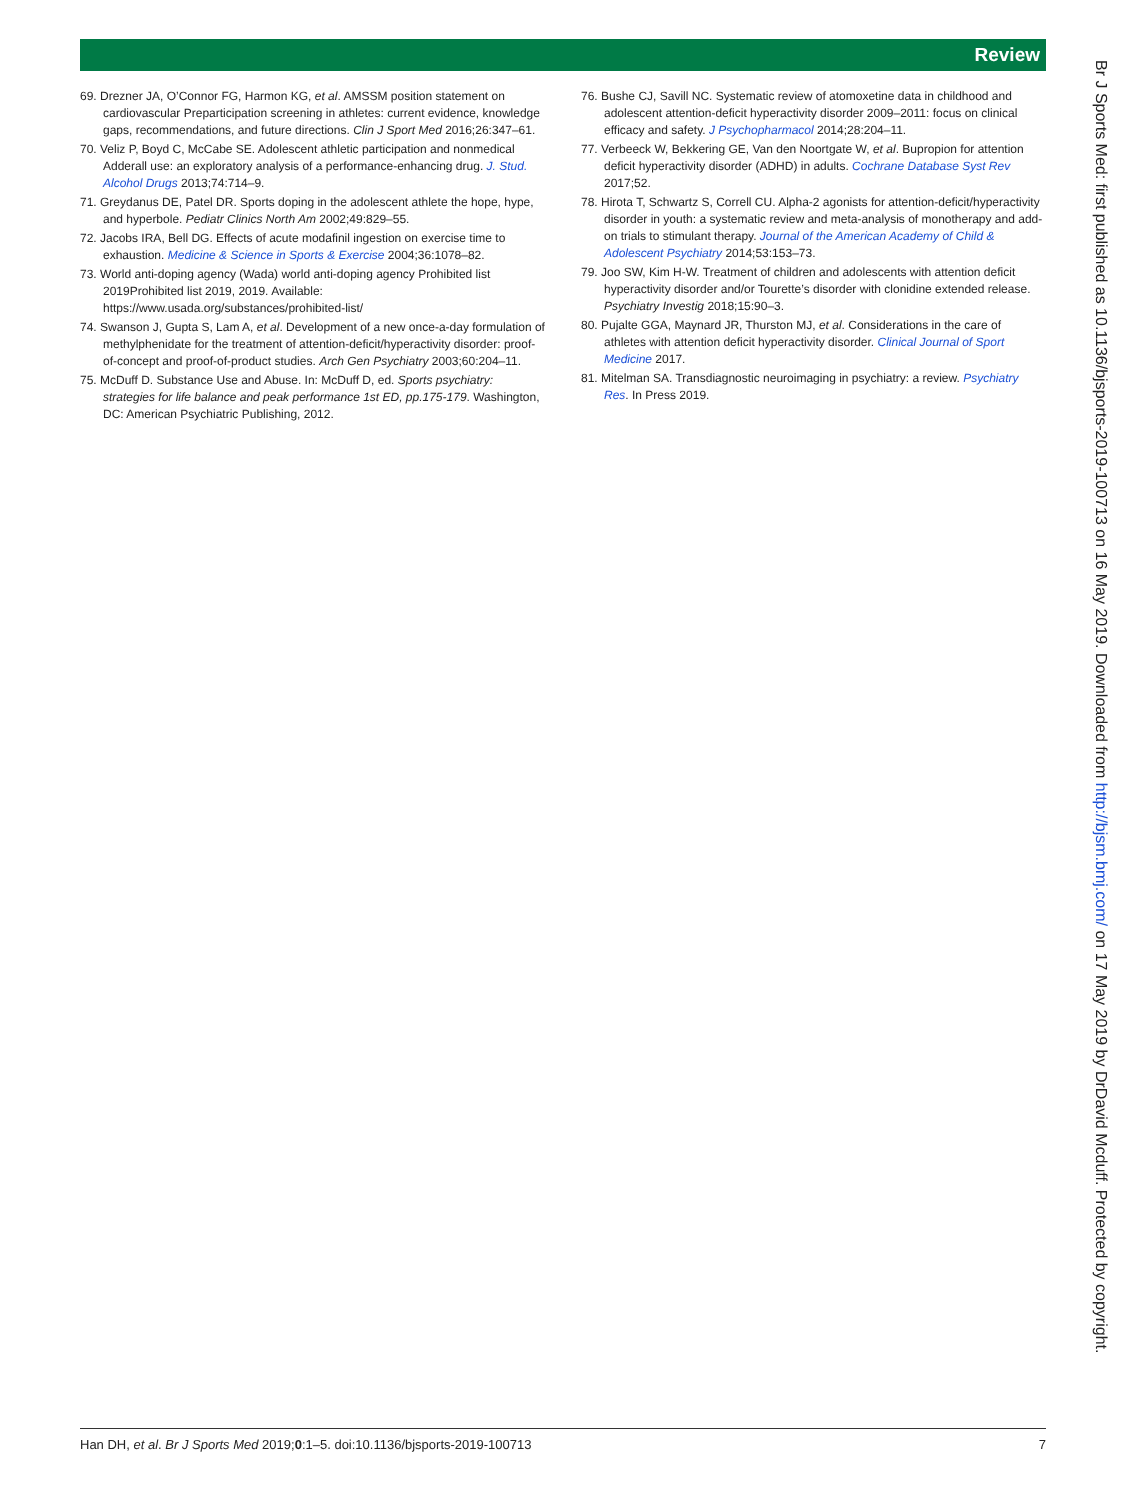Review
69. Drezner JA, O’Connor FG, Harmon KG, et al. AMSSM position statement on cardiovascular Preparticipation screening in athletes: current evidence, knowledge gaps, recommendations, and future directions. Clin J Sport Med 2016;26:347–61.
70. Veliz P, Boyd C, McCabe SE. Adolescent athletic participation and nonmedical Adderall use: an exploratory analysis of a performance-enhancing drug. J. Stud. Alcohol Drugs 2013;74:714–9.
71. Greydanus DE, Patel DR. Sports doping in the adolescent athlete the hope, hype, and hyperbole. Pediatr Clinics North Am 2002;49:829–55.
72. Jacobs IRA, Bell DG. Effects of acute modafinil ingestion on exercise time to exhaustion. Medicine & Science in Sports & Exercise 2004;36:1078–82.
73. World anti-doping agency (Wada) world anti-doping agency Prohibited list 2019Prohibited list 2019, 2019. Available: https://www.usada.org/substances/prohibited-list/
74. Swanson J, Gupta S, Lam A, et al. Development of a new once-a-day formulation of methylphenidate for the treatment of attention-deficit/hyperactivity disorder: proof-of-concept and proof-of-product studies. Arch Gen Psychiatry 2003;60:204–11.
75. McDuff D. Substance Use and Abuse. In: McDuff D, ed. Sports psychiatry: strategies for life balance and peak performance 1st ED, pp.175-179. Washington, DC: American Psychiatric Publishing, 2012.
76. Bushe CJ, Savill NC. Systematic review of atomoxetine data in childhood and adolescent attention-deficit hyperactivity disorder 2009–2011: focus on clinical efficacy and safety. J Psychopharmacol 2014;28:204–11.
77. Verbeeck W, Bekkering GE, Van den Noortgate W, et al. Bupropion for attention deficit hyperactivity disorder (ADHD) in adults. Cochrane Database Syst Rev 2017;52.
78. Hirota T, Schwartz S, Correll CU. Alpha-2 agonists for attention-deficit/hyperactivity disorder in youth: a systematic review and meta-analysis of monotherapy and add-on trials to stimulant therapy. Journal of the American Academy of Child & Adolescent Psychiatry 2014;53:153–73.
79. Joo SW, Kim H-W. Treatment of children and adolescents with attention deficit hyperactivity disorder and/or Tourette’s disorder with clonidine extended release. Psychiatry Investig 2018;15:90–3.
80. Pujalte GGA, Maynard JR, Thurston MJ, et al. Considerations in the care of athletes with attention deficit hyperactivity disorder. Clinical Journal of Sport Medicine 2017.
81. Mitelman SA. Transdiagnostic neuroimaging in psychiatry: a review. Psychiatry Res. In Press 2019.
Br J Sports Med: first published as 10.1136/bjsports-2019-100713 on 16 May 2019. Downloaded from http://bjsm.bmj.com/ on 17 May 2019 by DrDavid Mcduff. Protected by copyright.
Han DH, et al. Br J Sports Med 2019;0:1–5. doi:10.1136/bjsports-2019-100713 7